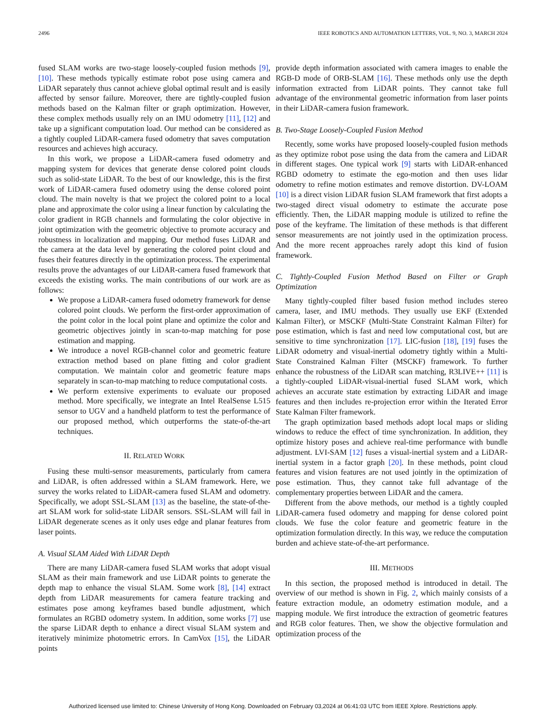2496 IEEE ROBOTICS AND AUTOMATION LETTERS, VOL. 9, NO. 3, MARCH 2024
fused SLAM works are two-stage loosely-coupled fusion methods [9], [10]. These methods typically estimate robot pose using camera and LiDAR separately thus cannot achieve global optimal result and is easily affected by sensor failure. Moreover, there are tightly-coupled fusion methods based on the Kalman filter or graph optimization. However, these complex methods usually rely on an IMU odometry [11], [12] and take up a significant computation load. Our method can be considered as a tightly coupled LiDAR-camera fused odometry that saves computation resources and achieves high accuracy.
In this work, we propose a LiDAR-camera fused odometry and mapping system for devices that generate dense colored point clouds such as solid-state LiDAR. To the best of our knowledge, this is the first work of LiDAR-camera fused odometry using the dense colored point cloud. The main novelty is that we project the colored point to a local plane and approximate the color using a linear function by calculating the color gradient in RGB channels and formulating the color objective in joint optimization with the geometric objective to promote accuracy and robustness in localization and mapping. Our method fuses LiDAR and the camera at the data level by generating the colored point cloud and fuses their features directly in the optimization process. The experimental results prove the advantages of our LiDAR-camera fused framework that exceeds the existing works. The main contributions of our work are as follows:
We propose a LiDAR-camera fused odometry framework for dense colored point clouds. We perform the first-order approximation of the point color in the local point plane and optimize the color and geometric objectives jointly in scan-to-map matching for pose estimation and mapping.
We introduce a novel RGB-channel color and geometric feature extraction method based on plane fitting and color gradient computation. We maintain color and geometric feature maps separately in scan-to-map matching to reduce computational costs.
We perform extensive experiments to evaluate our proposed method. More specifically, we integrate an Intel RealSense L515 sensor to UGV and a handheld platform to test the performance of our proposed method, which outperforms the state-of-the-art techniques.
II. RELATED WORK
Fusing these multi-sensor measurements, particularly from camera and LiDAR, is often addressed within a SLAM framework. Here, we survey the works related to LiDAR-camera fused SLAM and odometry. Specifically, we adopt SSL-SLAM [13] as the baseline, the state-of-the-art SLAM work for solid-state LiDAR sensors. SSL-SLAM will fail in LiDAR degenerate scenes as it only uses edge and planar features from laser points.
A. Visual SLAM Aided With LiDAR Depth
There are many LiDAR-camera fused SLAM works that adopt visual SLAM as their main framework and use LiDAR points to generate the depth map to enhance the visual SLAM. Some work [8], [14] extract depth from LiDAR measurements for camera feature tracking and estimates pose among keyframes based bundle adjustment, which formulates an RGBD odometry system. In addition, some works [7] use the sparse LiDAR depth to enhance a direct visual SLAM system and iteratively minimize photometric errors. In CamVox [15], the LiDAR points
provide depth information associated with camera images to enable the RGB-D mode of ORB-SLAM [16]. These methods only use the depth information extracted from LiDAR points. They cannot take full advantage of the environmental geometric information from laser points in their LiDAR-camera fusion framework.
B. Two-Stage Loosely-Coupled Fusion Method
Recently, some works have proposed loosely-coupled fusion methods as they optimize robot pose using the data from the camera and LiDAR in different stages. One typical work [9] starts with LiDAR-enhanced RGBD odometry to estimate the ego-motion and then uses lidar odometry to refine motion estimates and remove distortion. DV-LOAM [10] is a direct vision LiDAR fusion SLAM framework that first adopts a two-staged direct visual odometry to estimate the accurate pose efficiently. Then, the LiDAR mapping module is utilized to refine the pose of the keyframe. The limitation of these methods is that different sensor measurements are not jointly used in the optimization process. And the more recent approaches rarely adopt this kind of fusion framework.
C. Tightly-Coupled Fusion Method Based on Filter or Graph Optimization
Many tightly-coupled filter based fusion method includes stereo camera, laser, and IMU methods. They usually use EKF (Extended Kalman Filter), or MSCKF (Multi-State Constraint Kalman Filter) for pose estimation, which is fast and need low computational cost, but are sensitive to time synchronization [17]. LIC-fusion [18], [19] fuses the LiDAR odometry and visual-inertial odometry tightly within a Multi-State Constrained Kalman Filter (MSCKF) framework. To further enhance the robustness of the LiDAR scan matching, R3LIVE++ [11] is a tightly-coupled LiDAR-visual-inertial fused SLAM work, which achieves an accurate state estimation by extracting LiDAR and image features and then includes re-projection error within the Iterated Error State Kalman Filter framework.
The graph optimization based methods adopt local maps or sliding windows to reduce the effect of time synchronization. In addition, they optimize history poses and achieve real-time performance with bundle adjustment. LVI-SAM [12] fuses a visual-inertial system and a LiDAR-inertial system in a factor graph [20]. In these methods, point cloud features and vision features are not used jointly in the optimization of pose estimation. Thus, they cannot take full advantage of the complementary properties between LiDAR and the camera.
Different from the above methods, our method is a tightly coupled LiDAR-camera fused odometry and mapping for dense colored point clouds. We fuse the color feature and geometric feature in the optimization formulation directly. In this way, we reduce the computation burden and achieve state-of-the-art performance.
III. METHODS
In this section, the proposed method is introduced in detail. The overview of our method is shown in Fig. 2, which mainly consists of a feature extraction module, an odometry estimation module, and a mapping module. We first introduce the extraction of geometric features and RGB color features. Then, we show the objective formulation and optimization process of the
Authorized licensed use limited to: Chinese University of Hong Kong. Downloaded on February 03,2024 at 06:41:03 UTC from IEEE Xplore. Restrictions apply.